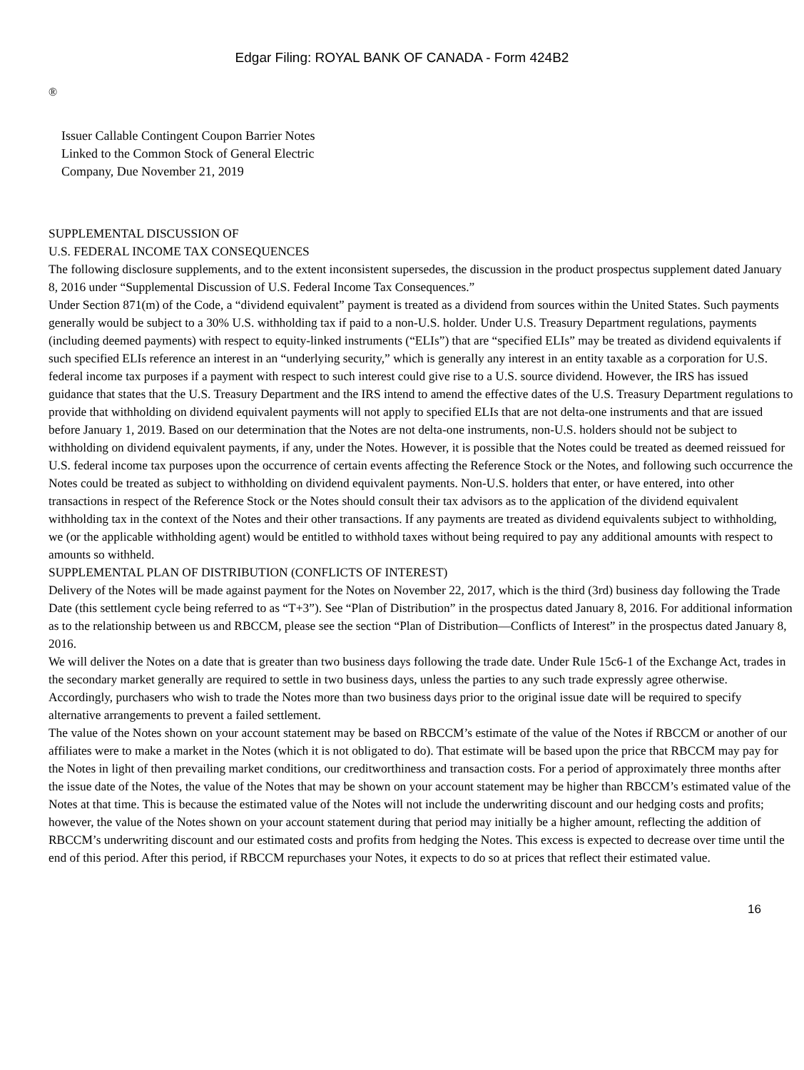Edgar Filing: ROYAL BANK OF CANADA - Form 424B2
®
Issuer Callable Contingent Coupon Barrier Notes
Linked to the Common Stock of General Electric
Company, Due November 21, 2019
SUPPLEMENTAL DISCUSSION OF
U.S. FEDERAL INCOME TAX CONSEQUENCES
The following disclosure supplements, and to the extent inconsistent supersedes, the discussion in the product prospectus supplement dated January 8, 2016 under “Supplemental Discussion of U.S. Federal Income Tax Consequences.”
Under Section 871(m) of the Code, a “dividend equivalent” payment is treated as a dividend from sources within the United States. Such payments generally would be subject to a 30% U.S. withholding tax if paid to a non-U.S. holder. Under U.S. Treasury Department regulations, payments (including deemed payments) with respect to equity-linked instruments (“ELIs”) that are “specified ELIs” may be treated as dividend equivalents if such specified ELIs reference an interest in an “underlying security,” which is generally any interest in an entity taxable as a corporation for U.S. federal income tax purposes if a payment with respect to such interest could give rise to a U.S. source dividend. However, the IRS has issued guidance that states that the U.S. Treasury Department and the IRS intend to amend the effective dates of the U.S. Treasury Department regulations to provide that withholding on dividend equivalent payments will not apply to specified ELIs that are not delta-one instruments and that are issued before January 1, 2019. Based on our determination that the Notes are not delta-one instruments, non-U.S. holders should not be subject to withholding on dividend equivalent payments, if any, under the Notes. However, it is possible that the Notes could be treated as deemed reissued for U.S. federal income tax purposes upon the occurrence of certain events affecting the Reference Stock or the Notes, and following such occurrence the Notes could be treated as subject to withholding on dividend equivalent payments. Non-U.S. holders that enter, or have entered, into other transactions in respect of the Reference Stock or the Notes should consult their tax advisors as to the application of the dividend equivalent withholding tax in the context of the Notes and their other transactions. If any payments are treated as dividend equivalents subject to withholding, we (or the applicable withholding agent) would be entitled to withhold taxes without being required to pay any additional amounts with respect to amounts so withheld.
SUPPLEMENTAL PLAN OF DISTRIBUTION (CONFLICTS OF INTEREST)
Delivery of the Notes will be made against payment for the Notes on November 22, 2017, which is the third (3rd) business day following the Trade Date (this settlement cycle being referred to as “T+3”). See “Plan of Distribution” in the prospectus dated January 8, 2016. For additional information as to the relationship between us and RBCCM, please see the section “Plan of Distribution—Conflicts of Interest” in the prospectus dated January 8, 2016.
We will deliver the Notes on a date that is greater than two business days following the trade date. Under Rule 15c6-1 of the Exchange Act, trades in the secondary market generally are required to settle in two business days, unless the parties to any such trade expressly agree otherwise. Accordingly, purchasers who wish to trade the Notes more than two business days prior to the original issue date will be required to specify alternative arrangements to prevent a failed settlement.
The value of the Notes shown on your account statement may be based on RBCCM’s estimate of the value of the Notes if RBCCM or another of our affiliates were to make a market in the Notes (which it is not obligated to do). That estimate will be based upon the price that RBCCM may pay for the Notes in light of then prevailing market conditions, our creditworthiness and transaction costs. For a period of approximately three months after the issue date of the Notes, the value of the Notes that may be shown on your account statement may be higher than RBCCM’s estimated value of the Notes at that time. This is because the estimated value of the Notes will not include the underwriting discount and our hedging costs and profits; however, the value of the Notes shown on your account statement during that period may initially be a higher amount, reflecting the addition of RBCCM’s underwriting discount and our estimated costs and profits from hedging the Notes. This excess is expected to decrease over time until the end of this period. After this period, if RBCCM repurchases your Notes, it expects to do so at prices that reflect their estimated value.
16